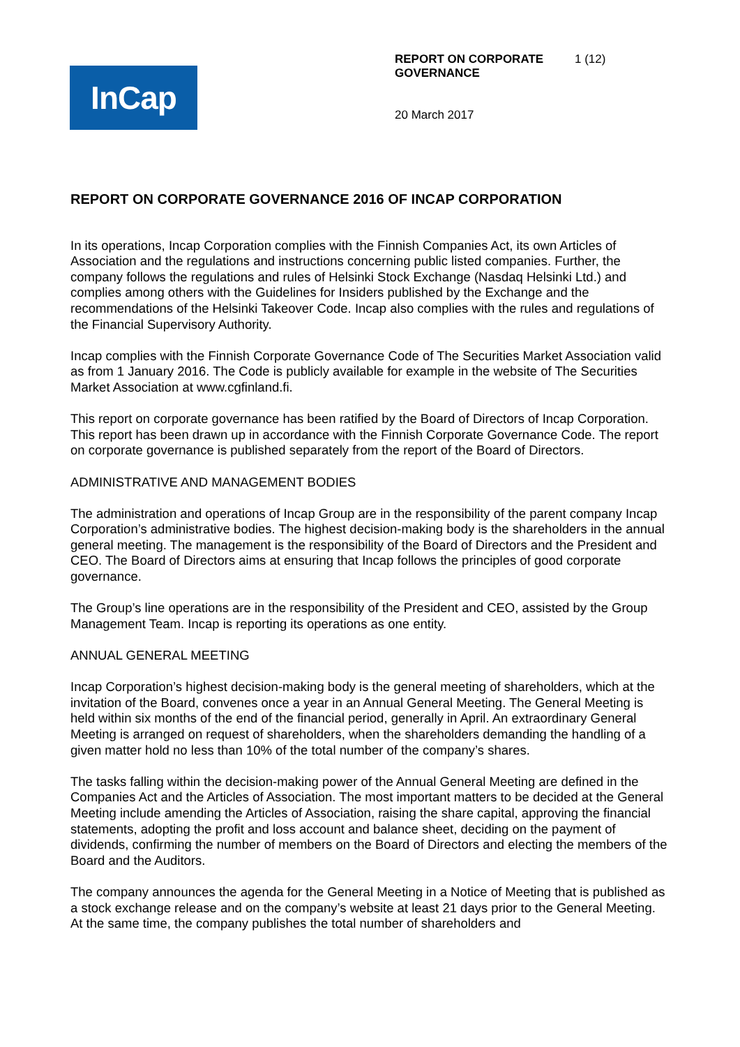InCap
REPORT ON CORPORATE GOVERNANCE 1 (12)
20 March 2017
REPORT ON CORPORATE GOVERNANCE 2016 OF INCAP CORPORATION
In its operations, Incap Corporation complies with the Finnish Companies Act, its own Articles of Association and the regulations and instructions concerning public listed companies. Further, the company follows the regulations and rules of Helsinki Stock Exchange (Nasdaq Helsinki Ltd.) and complies among others with the Guidelines for Insiders published by the Exchange and the recommendations of the Helsinki Takeover Code. Incap also complies with the rules and regulations of the Financial Supervisory Authority.
Incap complies with the Finnish Corporate Governance Code of The Securities Market Association valid as from 1 January 2016. The Code is publicly available for example in the website of The Securities Market Association at www.cgfinland.fi.
This report on corporate governance has been ratified by the Board of Directors of Incap Corporation. This report has been drawn up in accordance with the Finnish Corporate Governance Code. The report on corporate governance is published separately from the report of the Board of Directors.
ADMINISTRATIVE AND MANAGEMENT BODIES
The administration and operations of Incap Group are in the responsibility of the parent company Incap Corporation’s administrative bodies. The highest decision-making body is the shareholders in the annual general meeting. The management is the responsibility of the Board of Directors and the President and CEO. The Board of Directors aims at ensuring that Incap follows the principles of good corporate governance.
The Group’s line operations are in the responsibility of the President and CEO, assisted by the Group Management Team. Incap is reporting its operations as one entity.
ANNUAL GENERAL MEETING
Incap Corporation’s highest decision-making body is the general meeting of shareholders, which at the invitation of the Board, convenes once a year in an Annual General Meeting. The General Meeting is held within six months of the end of the financial period, generally in April. An extraordinary General Meeting is arranged on request of shareholders, when the shareholders demanding the handling of a given matter hold no less than 10% of the total number of the company’s shares.
The tasks falling within the decision-making power of the Annual General Meeting are defined in the Companies Act and the Articles of Association. The most important matters to be decided at the General Meeting include amending the Articles of Association, raising the share capital, approving the financial statements, adopting the profit and loss account and balance sheet, deciding on the payment of dividends, confirming the number of members on the Board of Directors and electing the members of the Board and the Auditors.
The company announces the agenda for the General Meeting in a Notice of Meeting that is published as a stock exchange release and on the company’s website at least 21 days prior to the General Meeting. At the same time, the company publishes the total number of shareholders and